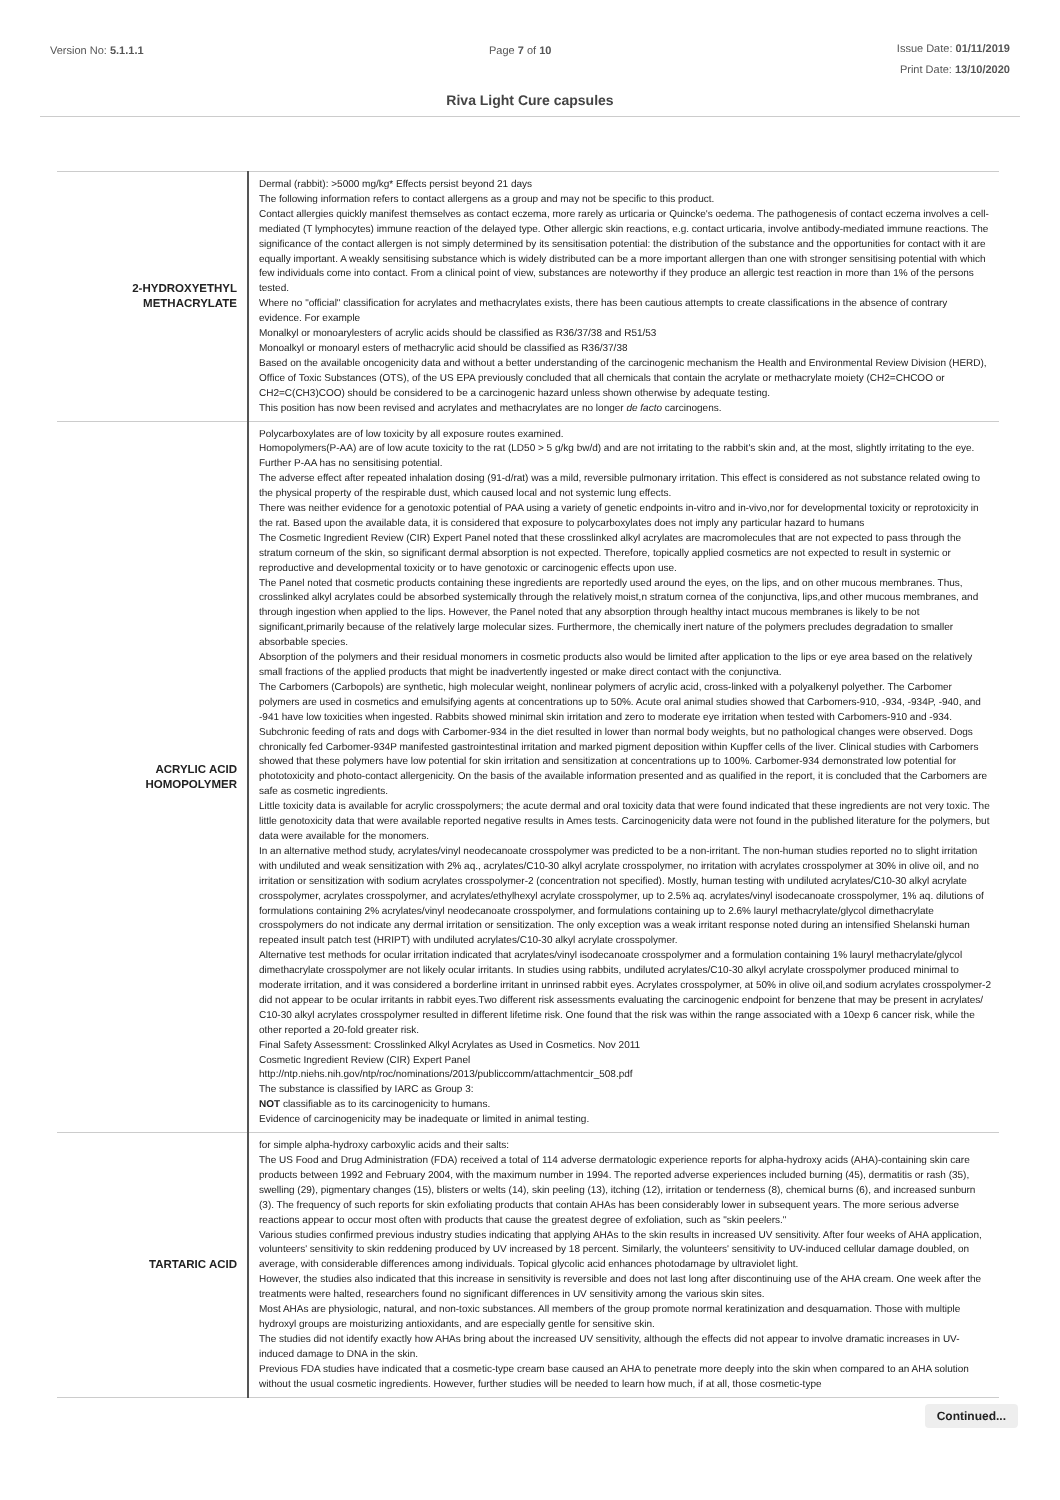Version No: 5.1.1.1 Page 7 of 10
Issue Date: 01/11/2019
Print Date: 13/10/2020
Riva Light Cure capsules
| 2-HYDROXYETHYL METHACRYLATE | Dermal (rabbit): >5000 mg/kg* Effects persist beyond 21 days The following information refers to contact allergens as a group and may not be specific to this product. Contact allergies quickly manifest themselves as contact eczema, more rarely as urticaria or Quincke's oedema. The pathogenesis of contact eczema involves a cell-mediated (T lymphocytes) immune reaction of the delayed type. Other allergic skin reactions, e.g. contact urticaria, involve antibody-mediated immune reactions. The significance of the contact allergen is not simply determined by its sensitisation potential: the distribution of the substance and the opportunities for contact with it are equally important. A weakly sensitising substance which is widely distributed can be a more important allergen than one with stronger sensitising potential with which few individuals come into contact. From a clinical point of view, substances are noteworthy if they produce an allergic test reaction in more than 1% of the persons tested. Where no "official" classification for acrylates and methacrylates exists, there has been cautious attempts to create classifications in the absence of contrary evidence. For example Monalkyl or monoarylesters of acrylic acids should be classified as R36/37/38 and R51/53 Monoalkyl or monoaryl esters of methacrylic acid should be classified as R36/37/38 Based on the available oncogenicity data and without a better understanding of the carcinogenic mechanism the Health and Environmental Review Division (HERD), Office of Toxic Substances (OTS), of the US EPA previously concluded that all chemicals that contain the acrylate or methacrylate moiety (CH2=CHCOO or CH2=C(CH3)COO) should be considered to be a carcinogenic hazard unless shown otherwise by adequate testing. This position has now been revised and acrylates and methacrylates are no longer de facto carcinogens. |
| ACRYLIC ACID HOMOPOLYMER | Polycarboxylates are of low toxicity by all exposure routes examined. Homopolymers(P-AA) are of low acute toxicity to the rat (LD50 > 5 g/kg bw/d) and are not irritating to the rabbit's skin and, at the most, slightly irritating to the eye. Further P-AA has no sensitising potential. The adverse effect after repeated inhalation dosing (91-d/rat) was a mild, reversible pulmonary irritation. This effect is considered as not substance related owing to the physical property of the respirable dust, which caused local and not systemic lung effects. There was neither evidence for a genotoxic potential of PAA using a variety of genetic endpoints in-vitro and in-vivo,nor for developmental toxicity or reprotoxicity in the rat. Based upon the available data, it is considered that exposure to polycarboxylates does not imply any particular hazard to humans The Cosmetic Ingredient Review (CIR) Expert Panel noted that these crosslinked alkyl acrylates are macromolecules that are not expected to pass through the stratum corneum of the skin, so significant dermal absorption is not expected. Therefore, topically applied cosmetics are not expected to result in systemic or reproductive and developmental toxicity or to have genotoxic or carcinogenic effects upon use. The Panel noted that cosmetic products containing these ingredients are reportedly used around the eyes, on the lips, and on other mucous membranes. Thus, crosslinked alkyl acrylates could be absorbed systemically through the relatively moist,n stratum cornea of the conjunctiva, lips,and other mucous membranes, and through ingestion when applied to the lips. However, the Panel noted that any absorption through healthy intact mucous membranes is likely to be not significant,primarily because of the relatively large molecular sizes. Furthermore, the chemically inert nature of the polymers precludes degradation to smaller absorbable species. Absorption of the polymers and their residual monomers in cosmetic products also would be limited after application to the lips or eye area based on the relatively small fractions of the applied products that might be inadvertently ingested or make direct contact with the conjunctiva. The Carbomers (Carbopols) are synthetic, high molecular weight, nonlinear polymers of acrylic acid, cross-linked with a polyalkenyl polyether. The Carbomer polymers are used in cosmetics and emulsifying agents at concentrations up to 50%. Acute oral animal studies showed that Carbomers-910, -934, -934P, -940, and -941 have low toxicities when ingested. Rabbits showed minimal skin irritation and zero to moderate eye irritation when tested with Carbomers-910 and -934. Subchronic feeding of rats and dogs with Carbomer-934 in the diet resulted in lower than normal body weights, but no pathological changes were observed. Dogs chronically fed Carbomer-934P manifested gastrointestinal irritation and marked pigment deposition within Kupffer cells of the liver. Clinical studies with Carbomers showed that these polymers have low potential for skin irritation and sensitization at concentrations up to 100%. Carbomer-934 demonstrated low potential for phototoxicity and photo-contact allergenicity. On the basis of the available information presented and as qualified in the report, it is concluded that the Carbomers are safe as cosmetic ingredients. Little toxicity data is available for acrylic crosspolymers; the acute dermal and oral toxicity data that were found indicated that these ingredients are not very toxic. The little genotoxicity data that were available reported negative results in Ames tests. Carcinogenicity data were not found in the published literature for the polymers, but data were available for the monomers. In an alternative method study, acrylates/vinyl neodecanoate crosspolymer was predicted to be a non-irritant. The non-human studies reported no to slight irritation with undiluted and weak sensitization with 2% aq., acrylates/C10-30 alkyl acrylate crosspolymer, no irritation with acrylates crosspolymer at 30% in olive oil, and no irritation or sensitization with sodium acrylates crosspolymer-2 (concentration not specified). Mostly, human testing with undiluted acrylates/C10-30 alkyl acrylate crosspolymer, acrylates crosspolymer, and acrylates/ethylhexyl acrylate crosspolymer, up to 2.5% aq. acrylates/vinyl isodecanoate crosspolymer, 1% aq. dilutions of formulations containing 2% acrylates/vinyl neodecanoate crosspolymer, and formulations containing up to 2.6% lauryl methacrylate/glycol dimethacrylate crosspolymers do not indicate any dermal irritation or sensitization. The only exception was a weak irritant response noted during an intensified Shelanski human repeated insult patch test (HRIPT) with undiluted acrylates/C10-30 alkyl acrylate crosspolymer. Alternative test methods for ocular irritation indicated that acrylates/vinyl isodecanoate crosspolymer and a formulation containing 1% lauryl methacrylate/glycol dimethacrylate crosspolymer are not likely ocular irritants. In studies using rabbits, undiluted acrylates/C10-30 alkyl acrylate crosspolymer produced minimal to moderate irritation, and it was considered a borderline irritant in unrinsed rabbit eyes. Acrylates crosspolymer, at 50% in olive oil,and sodium acrylates crosspolymer-2 did not appear to be ocular irritants in rabbit eyes.Two different risk assessments evaluating the carcinogenic endpoint for benzene that may be present in acrylates/ C10-30 alkyl acrylates crosspolymer resulted in different lifetime risk. One found that the risk was within the range associated with a 10exp 6 cancer risk, while the other reported a 20-fold greater risk. Final Safety Assessment: Crosslinked Alkyl Acrylates as Used in Cosmetics. Nov 2011 Cosmetic Ingredient Review (CIR) Expert Panel http://ntp.niehs.nih.gov/ntp/roc/nominations/2013/publiccomm/attachmentcir_508.pdf The substance is classified by IARC as Group 3: NOT classifiable as to its carcinogenicity to humans. Evidence of carcinogenicity may be inadequate or limited in animal testing. |
| TARTARIC ACID | for simple alpha-hydroxy carboxylic acids and their salts: The US Food and Drug Administration (FDA) received a total of 114 adverse dermatologic experience reports for alpha-hydroxy acids (AHA)-containing skin care products between 1992 and February 2004, with the maximum number in 1994. The reported adverse experiences included burning (45), dermatitis or rash (35), swelling (29), pigmentary changes (15), blisters or welts (14), skin peeling (13), itching (12), irritation or tenderness (8), chemical burns (6), and increased sunburn (3). The frequency of such reports for skin exfoliating products that contain AHAs has been considerably lower in subsequent years. The more serious adverse reactions appear to occur most often with products that cause the greatest degree of exfoliation, such as "skin peelers." Various studies confirmed previous industry studies indicating that applying AHAs to the skin results in increased UV sensitivity. After four weeks of AHA application, volunteers' sensitivity to skin reddening produced by UV increased by 18 percent. Similarly, the volunteers' sensitivity to UV-induced cellular damage doubled, on average, with considerable differences among individuals. Topical glycolic acid enhances photodamage by ultraviolet light. However, the studies also indicated that this increase in sensitivity is reversible and does not last long after discontinuing use of the AHA cream. One week after the treatments were halted, researchers found no significant differences in UV sensitivity among the various skin sites. Most AHAs are physiologic, natural, and non-toxic substances. All members of the group promote normal keratinization and desquamation. Those with multiple hydroxyl groups are moisturizing antioxidants, and are especially gentle for sensitive skin. The studies did not identify exactly how AHAs bring about the increased UV sensitivity, although the effects did not appear to involve dramatic increases in UV-induced damage to DNA in the skin. Previous FDA studies have indicated that a cosmetic-type cream base caused an AHA to penetrate more deeply into the skin when compared to an AHA solution without the usual cosmetic ingredients. However, further studies will be needed to learn how much, if at all, those cosmetic-type |
Continued...